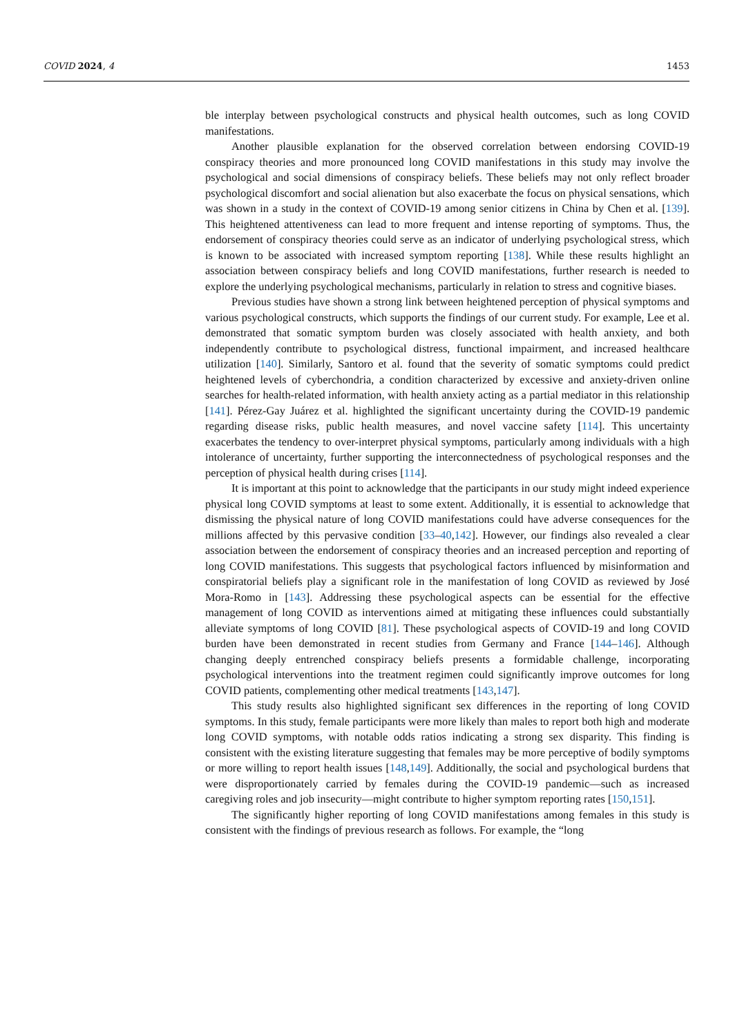COVID 2024, 4 1453
ble interplay between psychological constructs and physical health outcomes, such as long COVID manifestations.
Another plausible explanation for the observed correlation between endorsing COVID-19 conspiracy theories and more pronounced long COVID manifestations in this study may involve the psychological and social dimensions of conspiracy beliefs. These beliefs may not only reflect broader psychological discomfort and social alienation but also exacerbate the focus on physical sensations, which was shown in a study in the context of COVID-19 among senior citizens in China by Chen et al. [139]. This heightened attentiveness can lead to more frequent and intense reporting of symptoms. Thus, the endorsement of conspiracy theories could serve as an indicator of underlying psychological stress, which is known to be associated with increased symptom reporting [138]. While these results highlight an association between conspiracy beliefs and long COVID manifestations, further research is needed to explore the underlying psychological mechanisms, particularly in relation to stress and cognitive biases.
Previous studies have shown a strong link between heightened perception of physical symptoms and various psychological constructs, which supports the findings of our current study. For example, Lee et al. demonstrated that somatic symptom burden was closely associated with health anxiety, and both independently contribute to psychological distress, functional impairment, and increased healthcare utilization [140]. Similarly, Santoro et al. found that the severity of somatic symptoms could predict heightened levels of cyberchondria, a condition characterized by excessive and anxiety-driven online searches for health-related information, with health anxiety acting as a partial mediator in this relationship [141]. Pérez-Gay Juárez et al. highlighted the significant uncertainty during the COVID-19 pandemic regarding disease risks, public health measures, and novel vaccine safety [114]. This uncertainty exacerbates the tendency to over-interpret physical symptoms, particularly among individuals with a high intolerance of uncertainty, further supporting the interconnectedness of psychological responses and the perception of physical health during crises [114].
It is important at this point to acknowledge that the participants in our study might indeed experience physical long COVID symptoms at least to some extent. Additionally, it is essential to acknowledge that dismissing the physical nature of long COVID manifestations could have adverse consequences for the millions affected by this pervasive condition [33–40,142]. However, our findings also revealed a clear association between the endorsement of conspiracy theories and an increased perception and reporting of long COVID manifestations. This suggests that psychological factors influenced by misinformation and conspiratorial beliefs play a significant role in the manifestation of long COVID as reviewed by José Mora-Romo in [143]. Addressing these psychological aspects can be essential for the effective management of long COVID as interventions aimed at mitigating these influences could substantially alleviate symptoms of long COVID [81]. These psychological aspects of COVID-19 and long COVID burden have been demonstrated in recent studies from Germany and France [144–146]. Although changing deeply entrenched conspiracy beliefs presents a formidable challenge, incorporating psychological interventions into the treatment regimen could significantly improve outcomes for long COVID patients, complementing other medical treatments [143,147].
This study results also highlighted significant sex differences in the reporting of long COVID symptoms. In this study, female participants were more likely than males to report both high and moderate long COVID symptoms, with notable odds ratios indicating a strong sex disparity. This finding is consistent with the existing literature suggesting that females may be more perceptive of bodily symptoms or more willing to report health issues [148,149]. Additionally, the social and psychological burdens that were disproportionately carried by females during the COVID-19 pandemic—such as increased caregiving roles and job insecurity—might contribute to higher symptom reporting rates [150,151].
The significantly higher reporting of long COVID manifestations among females in this study is consistent with the findings of previous research as follows. For example, the “long